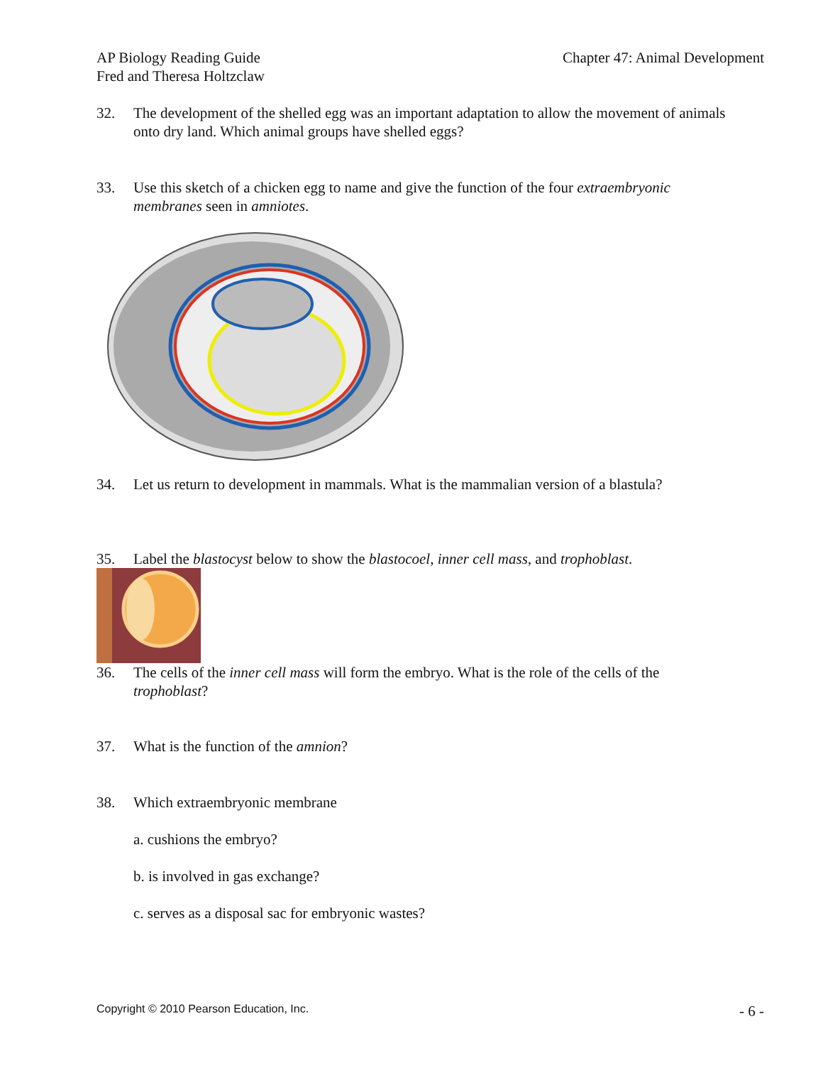AP Biology Reading Guide
Fred and Theresa Holtzclaw
Chapter 47: Animal Development
32. The development of the shelled egg was an important adaptation to allow the movement of animals onto dry land. Which animal groups have shelled eggs?
33. Use this sketch of a chicken egg to name and give the function of the four extraembryonic membranes seen in amniotes.
34. Let us return to development in mammals. What is the mammalian version of a blastula?
35. Label the blastocyst below to show the blastocoel, inner cell mass, and trophoblast.
36. The cells of the inner cell mass will form the embryo. What is the role of the cells of the trophoblast?
37. What is the function of the amnion?
38. Which extraembryonic membrane
a. cushions the embryo?
b. is involved in gas exchange?
c. serves as a disposal sac for embryonic wastes?
Copyright © 2010 Pearson Education, Inc.
- 6 -